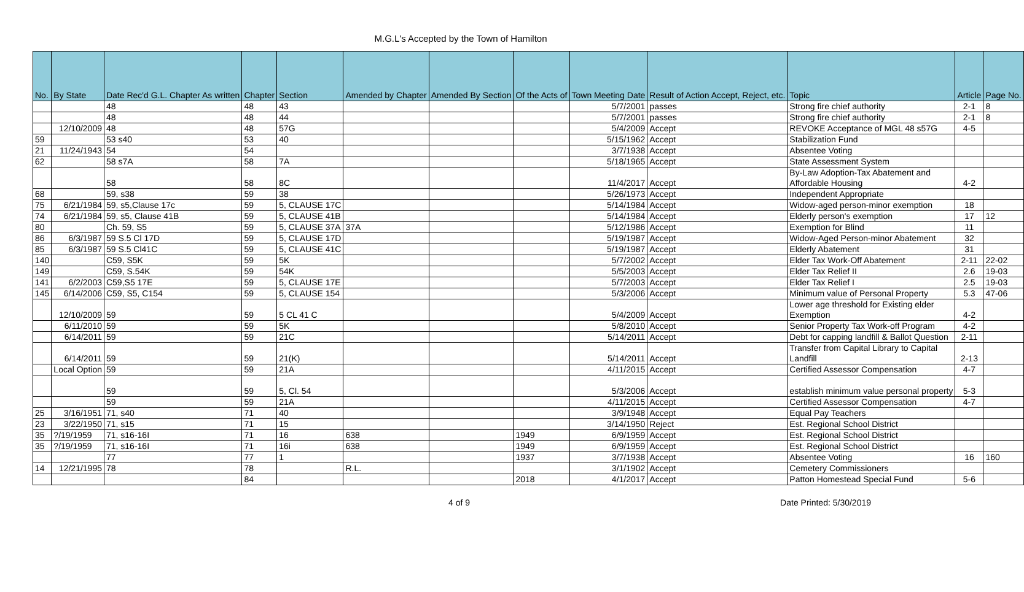M.G.L's Accepted by the Town of Hamilton
| No. | By State | Date Rec'd G.L. Chapter As written | Chapter | Section | Amended by Chapter | Amended By Section | Of the Acts of | Town Meeting Date | Result of Action Accept, Reject, etc. | Topic | Article | Page No. |
| --- | --- | --- | --- | --- | --- | --- | --- | --- | --- | --- | --- | --- |
| | | 48 | 48 | 43 | | | | 5/7/2001 | passes | Strong fire chief authority | 2-1 | 8 |
| | | 48 | 48 | 44 | | | | 5/7/2001 | passes | Strong fire chief authority | 2-1 | 8 |
| | 12/10/2009 | 48 | 48 | 57G | | | | 5/4/2009 | Accept | REVOKE Acceptance of MGL 48 s57G | 4-5 | |
| 59 | | 53 s40 | 53 | 40 | | | | 5/15/1962 | Accept | Stabilization Fund | | |
| 21 | 11/24/1943 | 54 | 54 | | | | | 3/7/1938 | Accept | Absentee Voting | | |
| 62 | | 58 s7A | 58 | 7A | | | | 5/18/1965 | Accept | State Assessment System | | |
| | | 58 | 58 | 8C | | | | 11/4/2017 | Accept | By-Law Adoption-Tax Abatement and Affordable Housing | 4-2 | |
| 68 | | 59, s38 | 59 | 38 | | | | 5/26/1973 | Accept | Independent Appropriate | | |
| 75 | 6/21/1984 | 59, s5,Clause 17c | 59 | 5, CLAUSE 17C | | | | 5/14/1984 | Accept | Widow-aged person-minor exemption | 18 | |
| 74 | 6/21/1984 | 59, s5, Clause 41B | 59 | 5, CLAUSE 41B | | | | 5/14/1984 | Accept | Elderly person's exemption | 17 | 12 |
| 80 | | Ch. 59, S5 | 59 | 5, CLAUSE 37A | 37A | | | 5/12/1986 | Accept | Exemption for Blind | 11 | |
| 86 | 6/3/1987 | 59 S.5 Cl 17D | 59 | 5, CLAUSE 17D | | | | 5/19/1987 | Accept | Widow-Aged Person-minor Abatement | 32 | |
| 85 | 6/3/1987 | 59 S.5 Cl41C | 59 | 5, CLAUSE 41C | | | | 5/19/1987 | Accept | Elderly Abatement | 31 | |
| 140 | | C59, S5K | 59 | 5K | | | | 5/7/2002 | Accept | Elder Tax Work-Off Abatement | 2-11 | 22-02 |
| 149 | | C59, S.54K | 59 | 54K | | | | 5/5/2003 | Accept | Elder Tax Relief II | 2.6 | 19-03 |
| 141 | 6/2/2003 | C59,S5 17E | 59 | 5, CLAUSE 17E | | | | 5/7/2003 | Accept | Elder Tax Relief I | 2.5 | 19-03 |
| 145 | 6/14/2006 | C59, S5, C154 | 59 | 5, CLAUSE 154 | | | | 5/3/2006 | Accept | Minimum value of Personal Property | 5.3 | 47-06 |
| | 12/10/2009 | 59 | 59 | 5 CL 41 C | | | | 5/4/2009 | Accept | Lower age threshold for Existing elder Exemption | 4-2 | |
| | 6/11/2010 | 59 | 59 | 5K | | | | 5/8/2010 | Accept | Senior Property Tax Work-off Program | 4-2 | |
| | 6/14/2011 | 59 | 59 | 21C | | | | 5/14/2011 | Accept | Debt for capping landfill & Ballot Question | 2-11 | |
| | 6/14/2011 | 59 | 59 | 21(K) | | | | 5/14/2011 | Accept | Transfer from Capital Library to Capital Landfill | 2-13 | |
| | Local Option | 59 | 59 | 21A | | | | 4/11/2015 | Accept | Certified Assessor Compensation | 4-7 | |
| | | 59 | 59 | 5, Cl. 54 | | | | 5/3/2006 | Accept | establish minimum value personal property | 5-3 | |
| | | 59 | 59 | 21A | | | | 4/11/2015 | Accept | Certified Assessor Compensation | 4-7 | |
| 25 | 3/16/1951 | 71, s40 | 71 | 40 | | | | 3/9/1948 | Accept | Equal Pay Teachers | | |
| 23 | 3/22/1950 | 71, s15 | 71 | 15 | | | | 3/14/1950 | Reject | Est. Regional School District | | |
| 35 | ?/19/1959 | 71, s16-16I | 71 | 16 | 638 | | 1949 | 6/9/1959 | Accept | Est. Regional School District | | |
| 35 | ?/19/1959 | 71, s16-16I | 71 | 16i | 638 | | 1949 | 6/9/1959 | Accept | Est. Regional School District | | |
| | | 77 | 77 | 1 | | | 1937 | 3/7/1938 | Accept | Absentee Voting | 16 | 160 |
| 14 | 12/21/1995 | 78 | 78 | | R.L. | | | 3/1/1902 | Accept | Cemetery Commissioners | | |
| | | | 84 | | | | 2018 | 4/1/2017 | Accept | Patton Homestead Special Fund | 5-6 | |
4 of 9 Date Printed: 5/30/2019